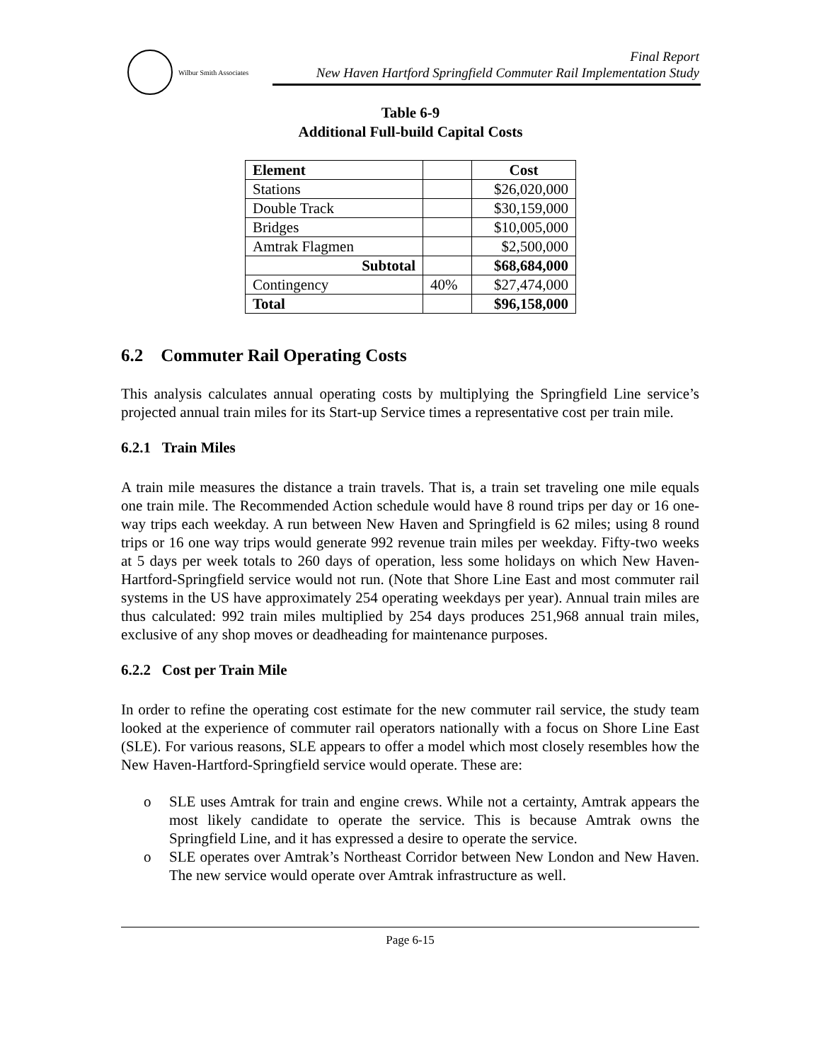Wilbur Smith Associates
Final Report
New Haven Hartford Springfield Commuter Rail Implementation Study
Table 6-9
Additional Full-build Capital Costs
| Element | | Cost |
| --- | --- | --- |
| Stations | | $26,020,000 |
| Double Track | | $30,159,000 |
| Bridges | | $10,005,000 |
| Amtrak Flagmen | | $2,500,000 |
| Subtotal | | $68,684,000 |
| Contingency | 40% | $27,474,000 |
| Total | | $96,158,000 |
6.2 Commuter Rail Operating Costs
This analysis calculates annual operating costs by multiplying the Springfield Line service’s projected annual train miles for its Start-up Service times a representative cost per train mile.
6.2.1 Train Miles
A train mile measures the distance a train travels. That is, a train set traveling one mile equals one train mile. The Recommended Action schedule would have 8 round trips per day or 16 one-way trips each weekday. A run between New Haven and Springfield is 62 miles; using 8 round trips or 16 one way trips would generate 992 revenue train miles per weekday. Fifty-two weeks at 5 days per week totals to 260 days of operation, less some holidays on which New Haven-Hartford-Springfield service would not run. (Note that Shore Line East and most commuter rail systems in the US have approximately 254 operating weekdays per year). Annual train miles are thus calculated: 992 train miles multiplied by 254 days produces 251,968 annual train miles, exclusive of any shop moves or deadheading for maintenance purposes.
6.2.2 Cost per Train Mile
In order to refine the operating cost estimate for the new commuter rail service, the study team looked at the experience of commuter rail operators nationally with a focus on Shore Line East (SLE). For various reasons, SLE appears to offer a model which most closely resembles how the New Haven-Hartford-Springfield service would operate. These are:
o SLE uses Amtrak for train and engine crews. While not a certainty, Amtrak appears the most likely candidate to operate the service. This is because Amtrak owns the Springfield Line, and it has expressed a desire to operate the service.
o SLE operates over Amtrak’s Northeast Corridor between New London and New Haven. The new service would operate over Amtrak infrastructure as well.
Page 6-15